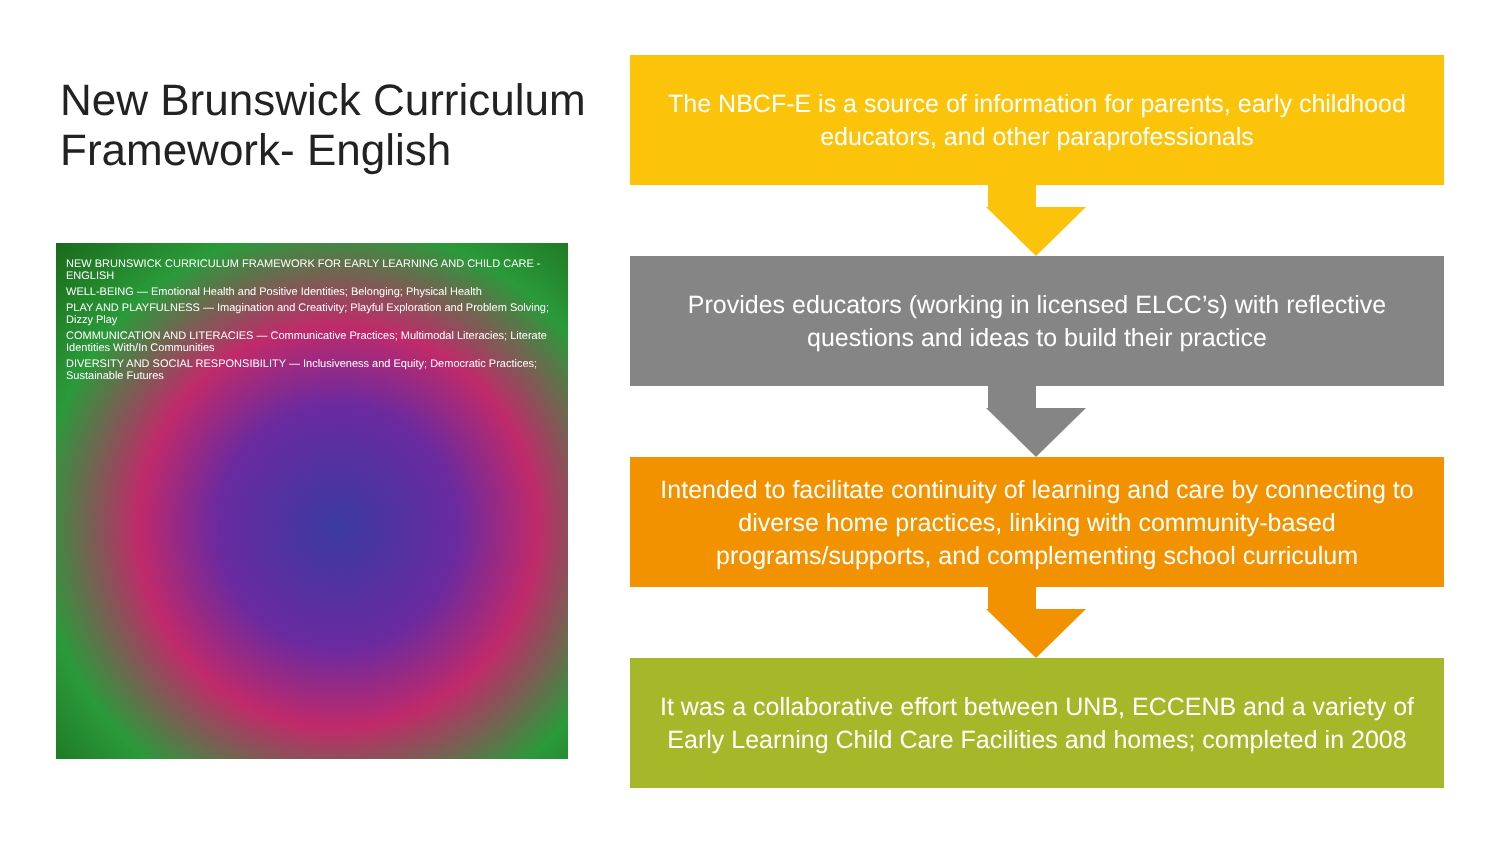New Brunswick Curriculum Framework- English
NEW BRUNSWICK CURRICULUM FRAMEWORK FOR EARLY LEARNING AND CHILD CARE - ENGLISH
WELL-BEING — Emotional Health and Positive Identities; Belonging; Physical Health
PLAY AND PLAYFULNESS — Imagination and Creativity; Playful Exploration and Problem Solving; Dizzy Play
COMMUNICATION AND LITERACIES — Communicative Practices; Multimodal Literacies; Literate Identities With/In Communities
DIVERSITY AND SOCIAL RESPONSIBILITY — Inclusiveness and Equity; Democratic Practices; Sustainable Futures
The NBCF-E is a source of information for parents, early childhood educators, and other paraprofessionals
Provides educators (working in licensed ELCC’s) with reflective questions and ideas to build their practice
Intended to facilitate continuity of learning and care by connecting to diverse home practices, linking with community-based programs/supports, and complementing school curriculum
It was a collaborative effort between UNB, ECCENB and a variety of Early Learning Child Care Facilities and homes; completed in 2008